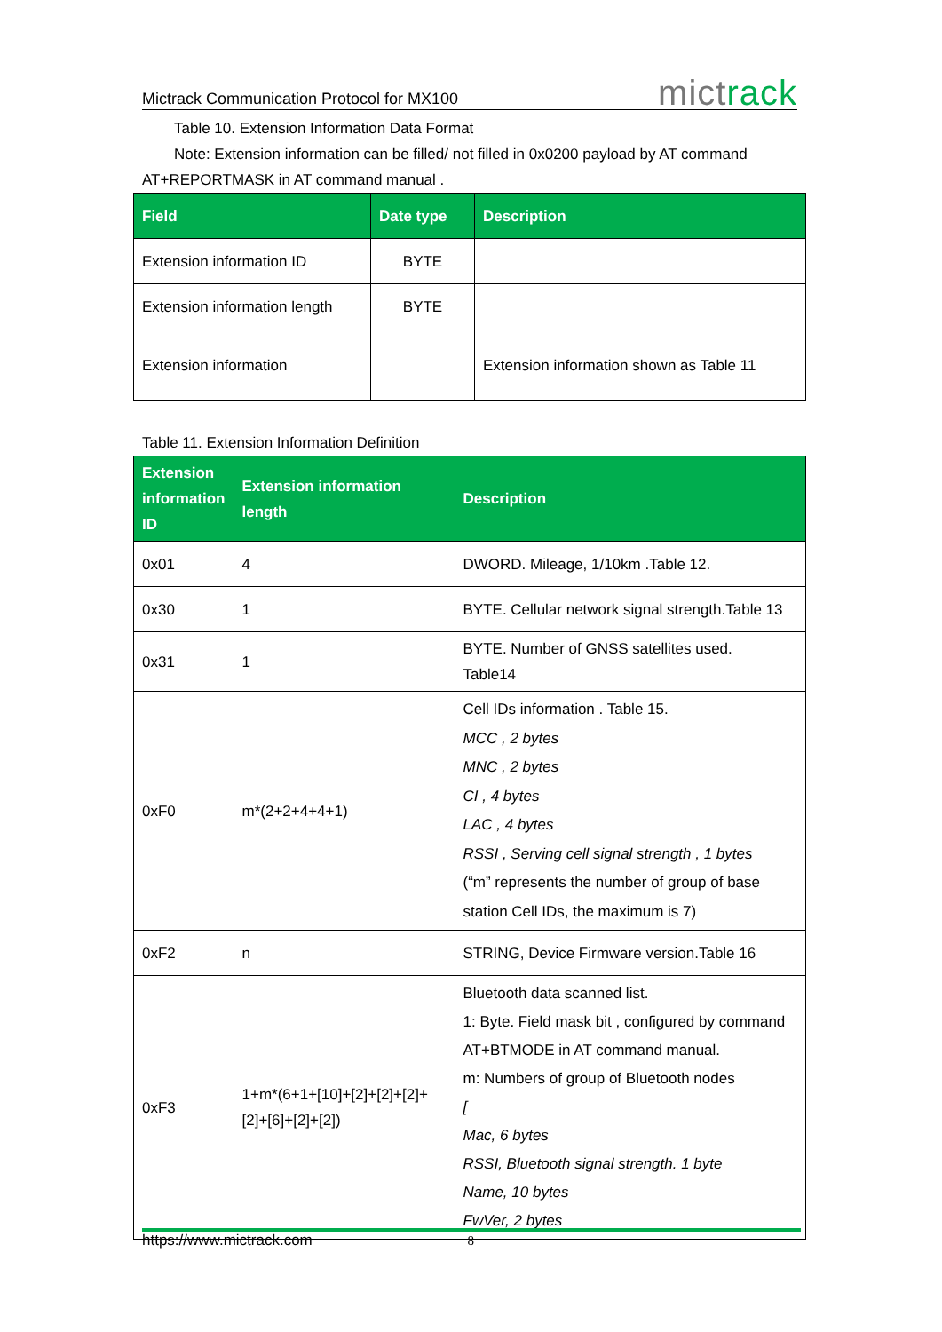Mictrack Communication Protocol for MX100 mictrack
Table 10. Extension Information Data Format
Note: Extension information can be filled/ not filled in 0x0200 payload by AT command
AT+REPORTMASK in AT command manual .
| Field | Date type | Description |
| --- | --- | --- |
| Extension information ID | BYTE | |
| Extension information length | BYTE | |
| Extension information | | Extension information shown as Table 11 |
Table 11. Extension Information Definition
| Extension information ID | Extension information length | Description |
| --- | --- | --- |
| 0x01 | 4 | DWORD. Mileage, 1/10km .Table 12. |
| 0x30 | 1 | BYTE. Cellular network signal strength.Table 13 |
| 0x31 | 1 | BYTE. Number of GNSS satellites used. Table14 |
| 0xF0 | m*(2+2+4+4+1) | Cell IDs information . Table 15. MCC , 2 bytes MNC , 2 bytes CI , 4 bytes LAC , 4 bytes RSSI , Serving cell signal strength , 1 bytes (“m” represents the number of group of base station Cell IDs, the maximum is 7) |
| 0xF2 | n | STRING, Device Firmware version.Table 16 |
| 0xF3 | 1+m*(6+1+[10]+[2]+[2]+[2]+[2]+[6]+[2]+[2]) | Bluetooth data scanned list. 1: Byte. Field mask bit , configured by command AT+BTMODE in AT command manual. m: Numbers of group of Bluetooth nodes [ Mac, 6 bytes RSSI, Bluetooth signal strength. 1 byte Name, 10 bytes FwVer, 2 bytes |
https://www.mictrack.com 8